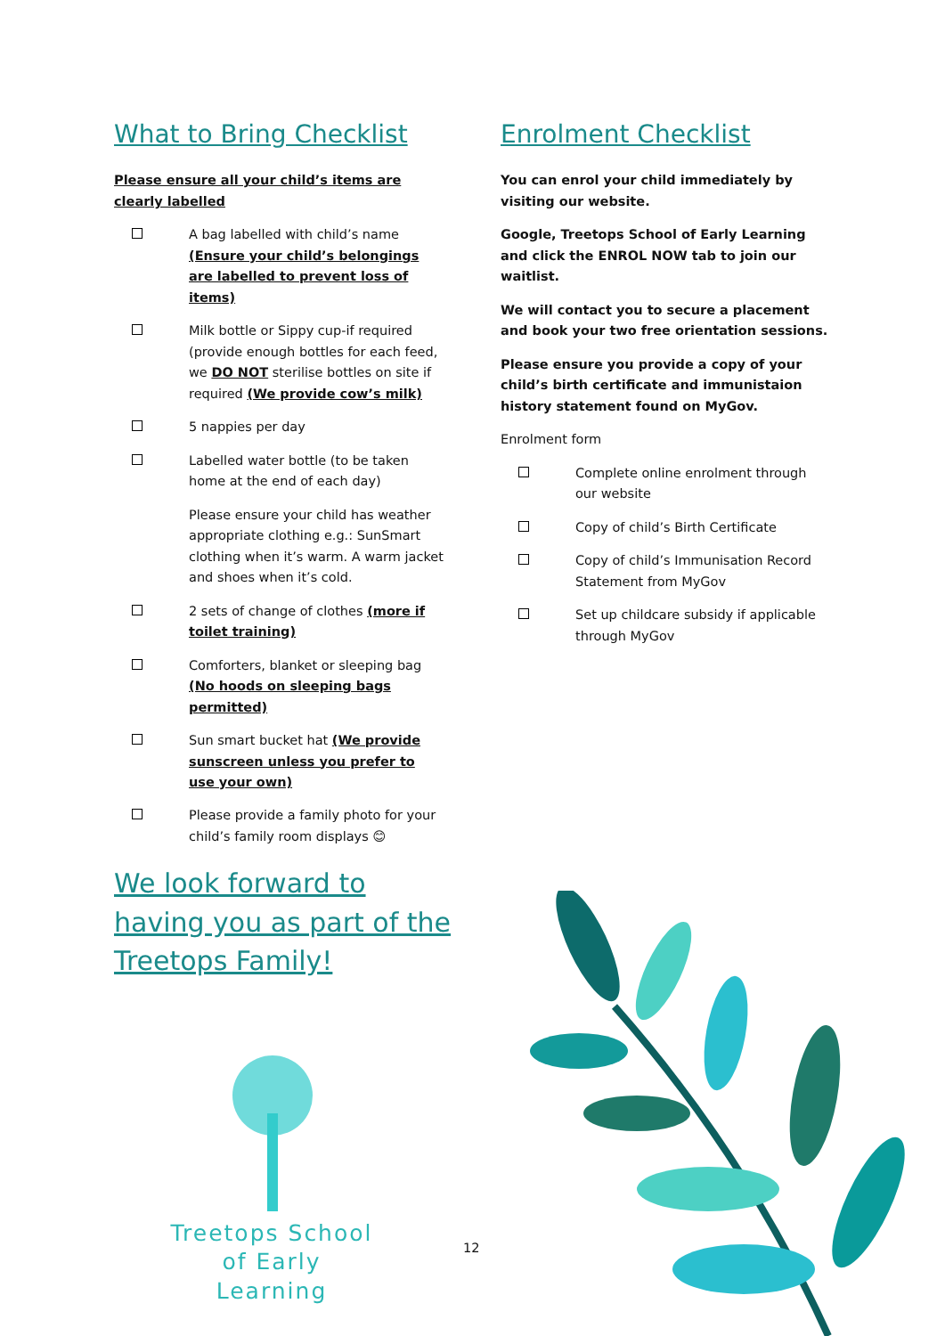What to Bring Checklist
Please ensure all your child’s items are clearly labelled
A bag labelled with child’s name (Ensure your child’s belongings are labelled to prevent loss of items)
Milk bottle or Sippy cup-if required (provide enough bottles for each feed, we DO NOT sterilise bottles on site if required (We provide cow’s milk)
5 nappies per day
Labelled water bottle (to be taken home at the end of each day)
Please ensure your child has weather appropriate clothing e.g.: SunSmart clothing when it’s warm. A warm jacket and shoes when it’s cold.
2 sets of change of clothes (more if toilet training)
Comforters, blanket or sleeping bag (No hoods on sleeping bags permitted)
Sun smart bucket hat (We provide sunscreen unless you prefer to use your own)
Please provide a family photo for your child’s family room displays 😊
Enrolment Checklist
You can enrol your child immediately by visiting our website.
Google, Treetops School of Early Learning and click the ENROL NOW tab to join our waitlist.
We will contact you to secure a placement and book your two free orientation sessions.
Please ensure you provide a copy of your child’s birth certificate and immunistaion history statement found on MyGov.
Enrolment form
Complete online enrolment through our website
Copy of child’s Birth Certificate
Copy of child’s Immunisation Record Statement from MyGov
Set up childcare subsidy if applicable through MyGov
We look forward to having you as part of the Treetops Family!
Treetops School
of Early Learning
12